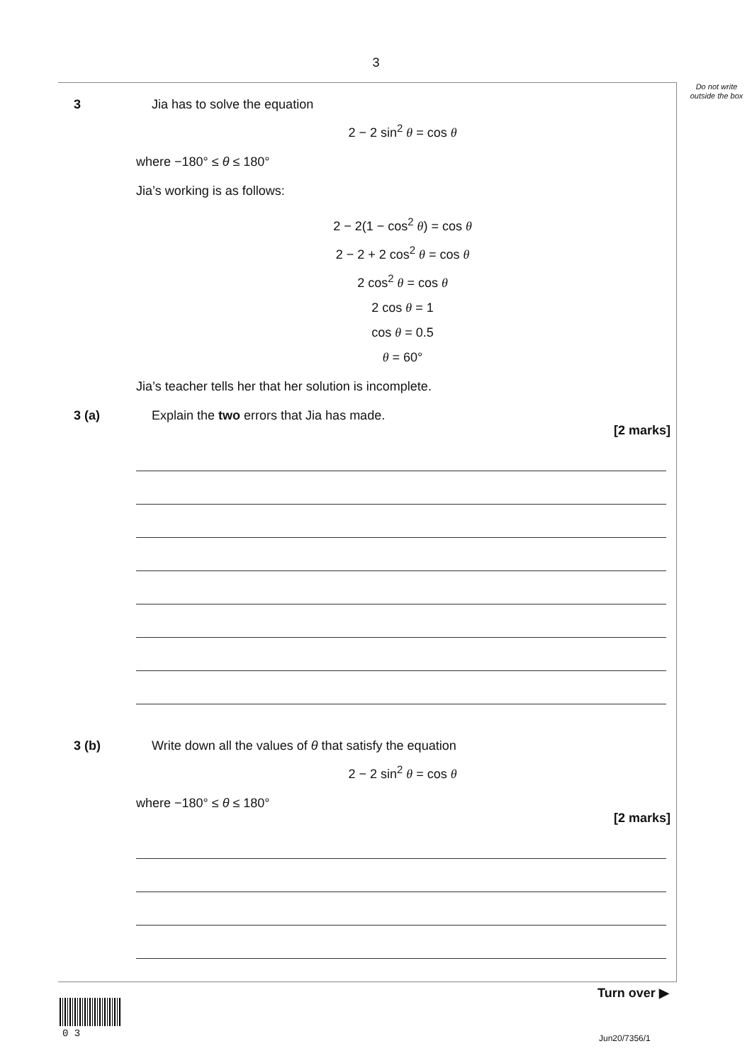3
Do not write outside the box
3 Jia has to solve the equation
2 − 2 sin<sup>2</sup> θ = cos θ
where −180° ≤ θ ≤ 180°
Jia’s working is as follows:
2 − 2(1 − cos<sup>2</sup> θ) = cos θ
2 − 2 + 2 cos<sup>2</sup> θ = cos θ
2 cos<sup>2</sup> θ = cos θ
2 cos θ = 1
cos θ = 0.5
θ = 60°
Jia’s teacher tells her that her solution is incomplete.
3 (a) Explain the two errors that Jia has made.
[2 marks]
3 (b) Write down all the values of θ that satisfy the equation
2 − 2 sin<sup>2</sup> θ = cos θ
where −180° ≤ θ ≤ 180°
[2 marks]
Turn over ▶
0 3 Jun20/7356/1